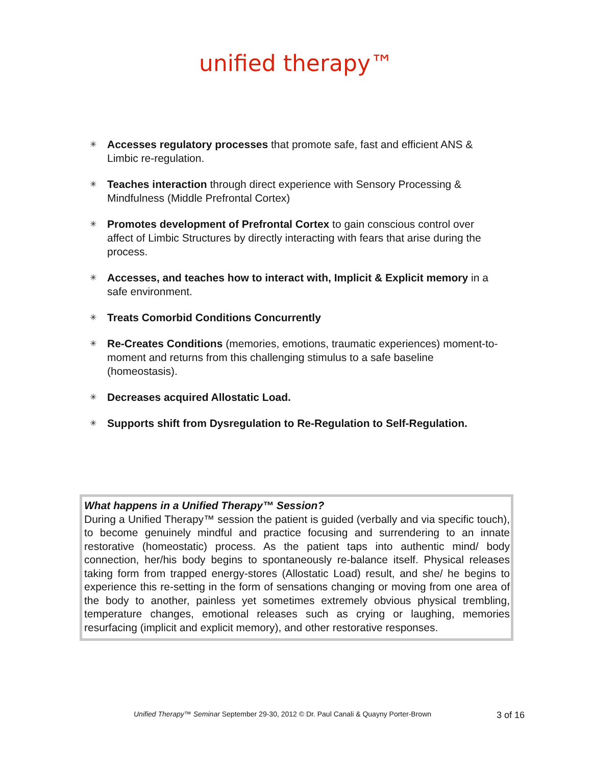unified therapy™
✳ Accesses regulatory processes that promote safe, fast and efficient ANS & Limbic re-regulation.
✳ Teaches interaction through direct experience with Sensory Processing & Mindfulness (Middle Prefrontal Cortex)
✳ Promotes development of Prefrontal Cortex to gain conscious control over affect of Limbic Structures by directly interacting with fears that arise during the process.
✳ Accesses, and teaches how to interact with, Implicit & Explicit memory in a safe environment.
✳ Treats Comorbid Conditions Concurrently
✳ Re-Creates Conditions (memories, emotions, traumatic experiences) moment-to-moment and returns from this challenging stimulus to a safe baseline (homeostasis).
✳ Decreases acquired Allostatic Load.
✳ Supports shift from Dysregulation to Re-Regulation to Self-Regulation.
What happens in a Unified Therapy™ Session?
During a Unified Therapy™ session the patient is guided (verbally and via specific touch), to become genuinely mindful and practice focusing and surrendering to an innate restorative (homeostatic) process. As the patient taps into authentic mind/ body connection, her/his body begins to spontaneously re-balance itself. Physical releases taking form from trapped energy-stores (Allostatic Load) result, and she/ he begins to experience this re-setting in the form of sensations changing or moving from one area of the body to another, painless yet sometimes extremely obvious physical trembling, temperature changes, emotional releases such as crying or laughing, memories resurfacing (implicit and explicit memory), and other restorative responses.
Unified Therapy™ Seminar September 29-30, 2012 © Dr. Paul Canali & Quayny Porter-Brown
3 of 16